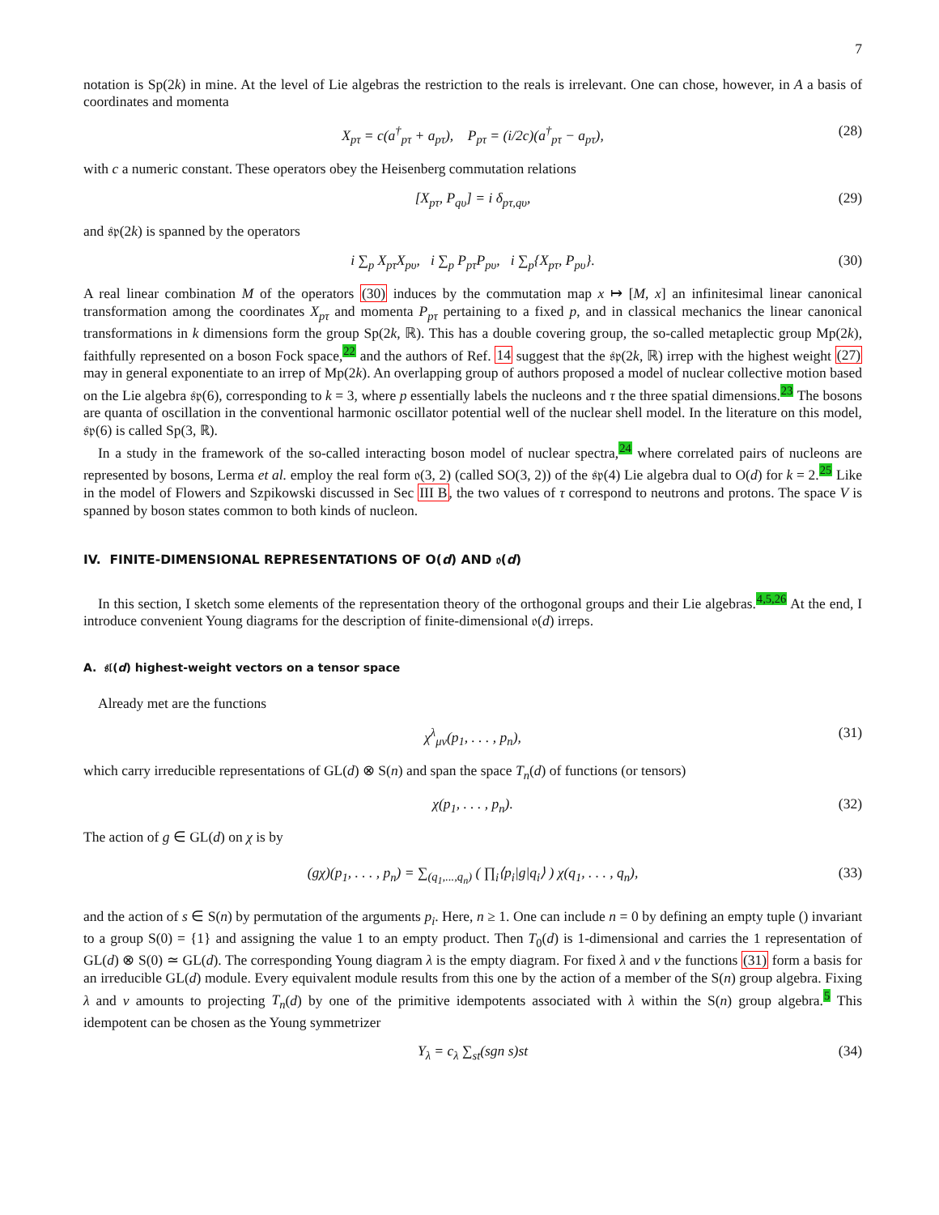7
notation is Sp(2k) in mine. At the level of Lie algebras the restriction to the reals is irrelevant. One can chose, however, in A a basis of coordinates and momenta
X<sub>pτ</sub> = c(a<sup>†</sup><sub>pτ</sub> + a<sub>pτ</sub>), P<sub>pτ</sub> = (i/2c)(a<sup>†</sup><sub>pτ</sub> − a<sub>pτ</sub>), (28)
with c a numeric constant. These operators obey the Heisenberg commutation relations
[X<sub>pτ</sub>, P<sub>qυ</sub>] = i δ<sub>pτ,qυ</sub>, (29)
and 𝔰𝔭(2k) is spanned by the operators
i ∑<sub>p</sub> X<sub>pτ</sub>X<sub>pυ</sub>, i ∑<sub>p</sub> P<sub>pτ</sub>P<sub>pυ</sub>, i ∑<sub>p</sub>{X<sub>pτ</sub>, P<sub>pυ</sub>}. (30)
A real linear combination M of the operators (30) induces by the commutation map x ↦ [M, x] an infinitesimal linear canonical transformation among the coordinates X<sub>pτ</sub> and momenta P<sub>pτ</sub> pertaining to a fixed p, and in classical mechanics the linear canonical transformations in k dimensions form the group Sp(2k, ℝ). This has a double covering group, the so-called metaplectic group Mp(2k), faithfully represented on a boson Fock space,<sup>22</sup> and the authors of Ref. 14 suggest that the 𝔰𝔭(2k, ℝ) irrep with the highest weight (27) may in general exponentiate to an irrep of Mp(2k). An overlapping group of authors proposed a model of nuclear collective motion based on the Lie algebra 𝔰𝔭(6), corresponding to k = 3, where p essentially labels the nucleons and τ the three spatial dimensions.<sup>23</sup> The bosons are quanta of oscillation in the conventional harmonic oscillator potential well of the nuclear shell model. In the literature on this model, 𝔰𝔭(6) is called Sp(3, ℝ).
In a study in the framework of the so-called interacting boson model of nuclear spectra,<sup>24</sup> where correlated pairs of nucleons are represented by bosons, Lerma et al. employ the real form 𝔬(3, 2) (called SO(3, 2)) of the 𝔰𝔭(4) Lie algebra dual to O(d) for k = 2.<sup>25</sup> Like in the model of Flowers and Szpikowski discussed in Sec III B, the two values of τ correspond to neutrons and protons. The space V is spanned by boson states common to both kinds of nucleon.
IV. FINITE-DIMENSIONAL REPRESENTATIONS OF O(d) AND 𝔬(d)
In this section, I sketch some elements of the representation theory of the orthogonal groups and their Lie algebras.<sup>4,5,26</sup> At the end, I introduce convenient Young diagrams for the description of finite-dimensional 𝔬(d) irreps.
A. 𝔰𝔩(d) highest-weight vectors on a tensor space
Already met are the functions
χ<sup>λ</sup><sub>μν</sub>(p<sub>1</sub>, . . . , p<sub>n</sub>), (31)
which carry irreducible representations of GL(d) ⊗ S(n) and span the space T<sub>n</sub>(d) of functions (or tensors)
χ(p<sub>1</sub>, . . . , p<sub>n</sub>). (32)
The action of g ∈ GL(d) on χ is by
(gχ)(p<sub>1</sub>, . . . , p<sub>n</sub>) = ∑<sub>(q<sub>1</sub>,...,q<sub>n</sub>)</sub> ( ∏<sub>i</sub>⟨p<sub>i</sub>|g|q<sub>i</sub>⟩ ) χ(q<sub>1</sub>, . . . , q<sub>n</sub>), (33)
and the action of s ∈ S(n) by permutation of the arguments p<sub>i</sub>. Here, n ≥ 1. One can include n = 0 by defining an empty tuple () invariant to a group S(0) = {1} and assigning the value 1 to an empty product. Then T<sub>0</sub>(d) is 1-dimensional and carries the 1 representation of GL(d) ⊗ S(0) ≃ GL(d). The corresponding Young diagram λ is the empty diagram. For fixed λ and ν the functions (31) form a basis for an irreducible GL(d) module. Every equivalent module results from this one by the action of a member of the S(n) group algebra. Fixing λ and ν amounts to projecting T<sub>n</sub>(d) by one of the primitive idempotents associated with λ within the S(n) group algebra.<sup>5</sup> This idempotent can be chosen as the Young symmetrizer
Y<sub>λ</sub> = c<sub>λ</sub> ∑<sub>st</sub>(sgn s)st (34)